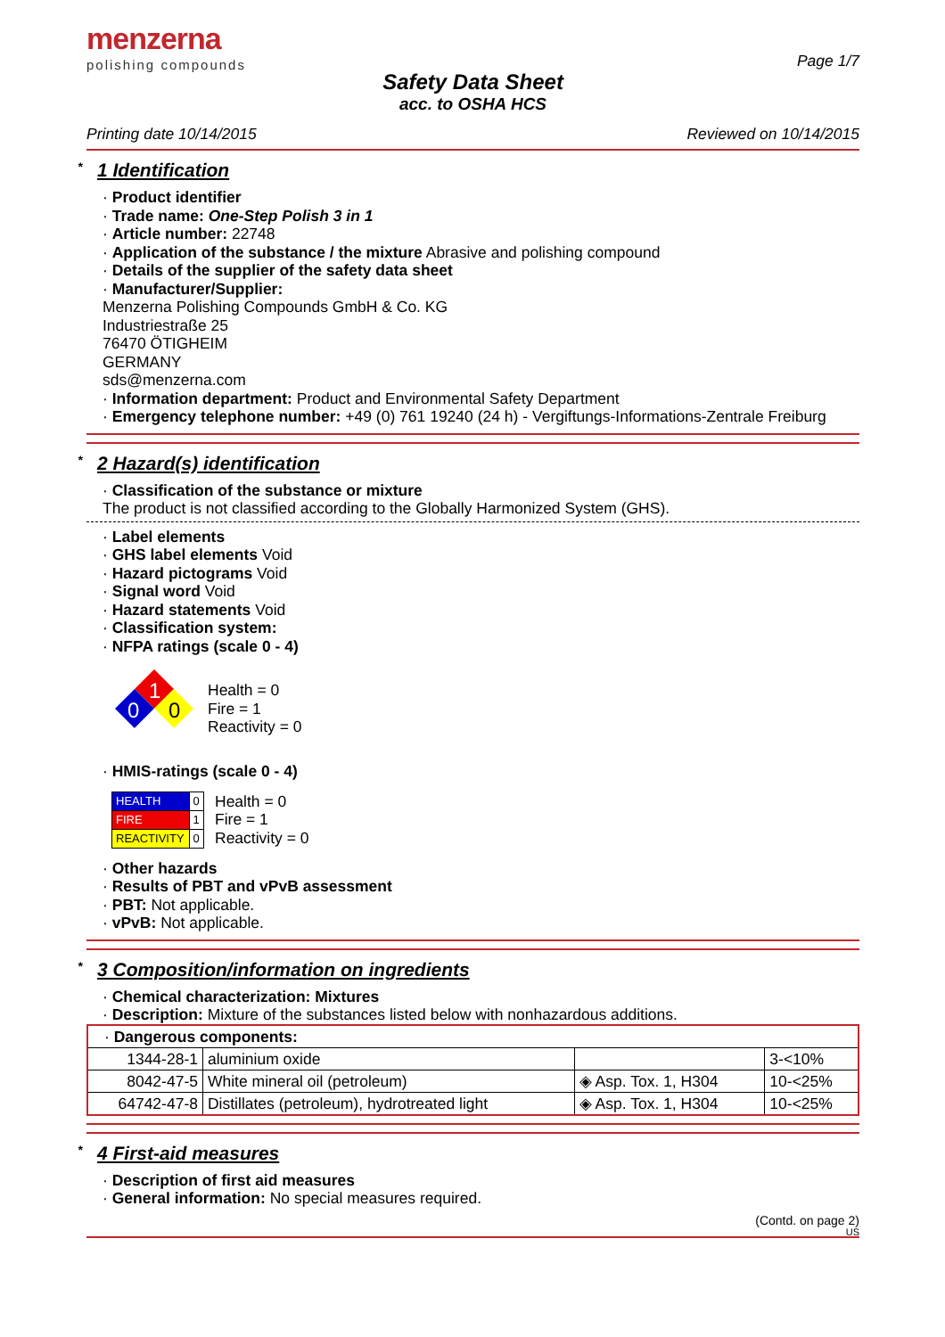menzerna
polishing compounds
Page 1/7
Safety Data Sheet
acc. to OSHA HCS
Printing date 10/14/2015 Reviewed on 10/14/2015
* 1 Identification
· Product identifier
· Trade name: One-Step Polish 3 in 1
· Article number: 22748
· Application of the substance / the mixture Abrasive and polishing compound
· Details of the supplier of the safety data sheet
· Manufacturer/Supplier:
Menzerna Polishing Compounds GmbH & Co. KG
Industriestraße 25
76470 ÖTIGHEIM
GERMANY
sds@menzerna.com
· Information department: Product and Environmental Safety Department
· Emergency telephone number: +49 (0) 761 19240 (24 h) - Vergiftungs-Informations-Zentrale Freiburg
* 2 Hazard(s) identification
· Classification of the substance or mixture
The product is not classified according to the Globally Harmonized System (GHS).
· Label elements
· GHS label elements Void
· Hazard pictograms Void
· Signal word Void
· Hazard statements Void
· Classification system:
· NFPA ratings (scale 0 - 4)
1
0
0
Health = 0
Fire = 1
Reactivity = 0
· HMIS-ratings (scale 0 - 4)
| HEALTH | 0 |
| FIRE | 1 |
| REACTIVITY | 0 |
Health = 0
Fire = 1
Reactivity = 0
· Other hazards
· Results of PBT and vPvB assessment
· PBT: Not applicable.
· vPvB: Not applicable.
* 3 Composition/information on ingredients
· Chemical characterization: Mixtures
· Description: Mixture of the substances listed below with nonhazardous additions.
| · Dangerous components: | | | |
| 1344-28-1 | aluminium oxide | | 3-<10% |
| 8042-47-5 | White mineral oil (petroleum) | ◈ Asp. Tox. 1, H304 | 10-<25% |
| 64742-47-8 | Distillates (petroleum), hydrotreated light | ◈ Asp. Tox. 1, H304 | 10-<25% |
* 4 First-aid measures
· Description of first aid measures
· General information: No special measures required.
(Contd. on page 2)
US